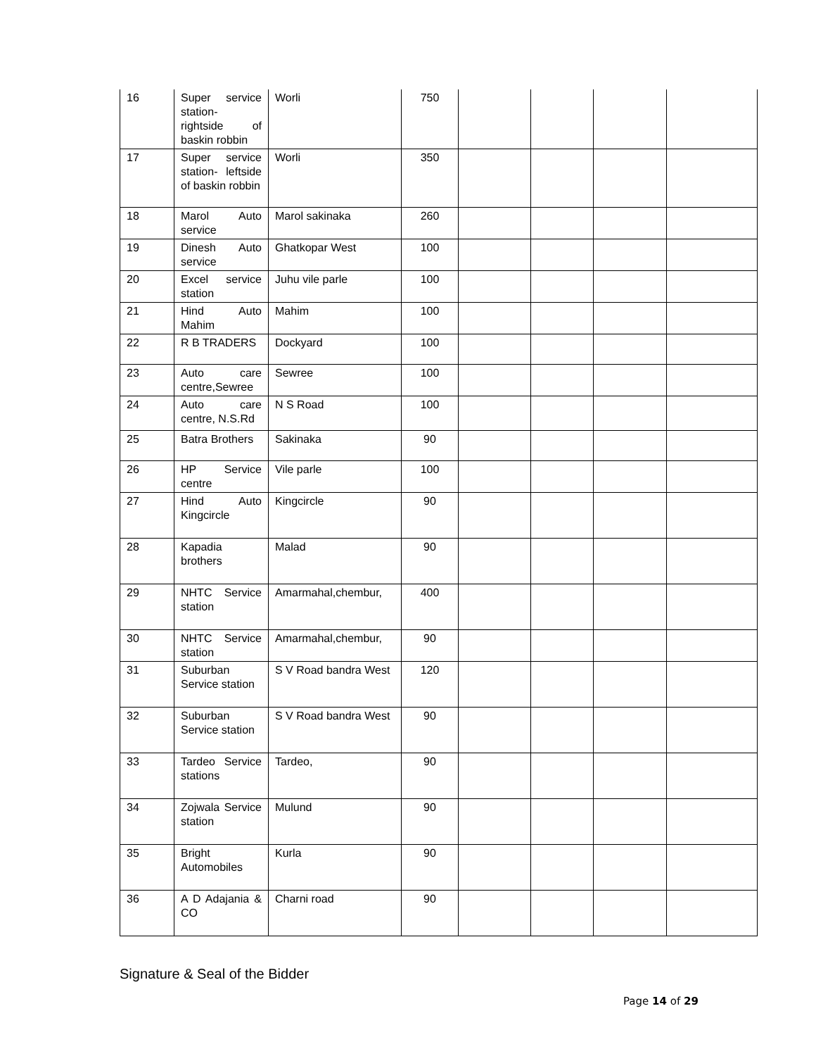| 16 | Super service station- rightside of baskin robbin | Worli | 750 | | | | |
| 17 | Super service station- leftside of baskin robbin | Worli | 350 | | | | |
| 18 | Marol Auto service | Marol sakinaka | 260 | | | | |
| 19 | Dinesh Auto service | Ghatkopar West | 100 | | | | |
| 20 | Excel service station | Juhu vile parle | 100 | | | | |
| 21 | Hind Auto Mahim | Mahim | 100 | | | | |
| 22 | R B TRADERS | Dockyard | 100 | | | | |
| 23 | Auto care centre,Sewree | Sewree | 100 | | | | |
| 24 | Auto care centre, N.S.Rd | N S Road | 100 | | | | |
| 25 | Batra Brothers | Sakinaka | 90 | | | | |
| 26 | HP Service centre | Vile parle | 100 | | | | |
| 27 | Hind Auto Kingcircle | Kingcircle | 90 | | | | |
| 28 | Kapadia brothers | Malad | 90 | | | | |
| 29 | NHTC Service station | Amarmahal,chembur, | 400 | | | | |
| 30 | NHTC Service station | Amarmahal,chembur, | 90 | | | | |
| 31 | Suburban Service station | S V Road bandra West | 120 | | | | |
| 32 | Suburban Service station | S V Road bandra West | 90 | | | | |
| 33 | Tardeo Service stations | Tardeo, | 90 | | | | |
| 34 | Zojwala Service station | Mulund | 90 | | | | |
| 35 | Bright Automobiles | Kurla | 90 | | | | |
| 36 | A D Adajania & CO | Charni road | 90 | | | | |
Signature & Seal of the Bidder
Page 14 of 29